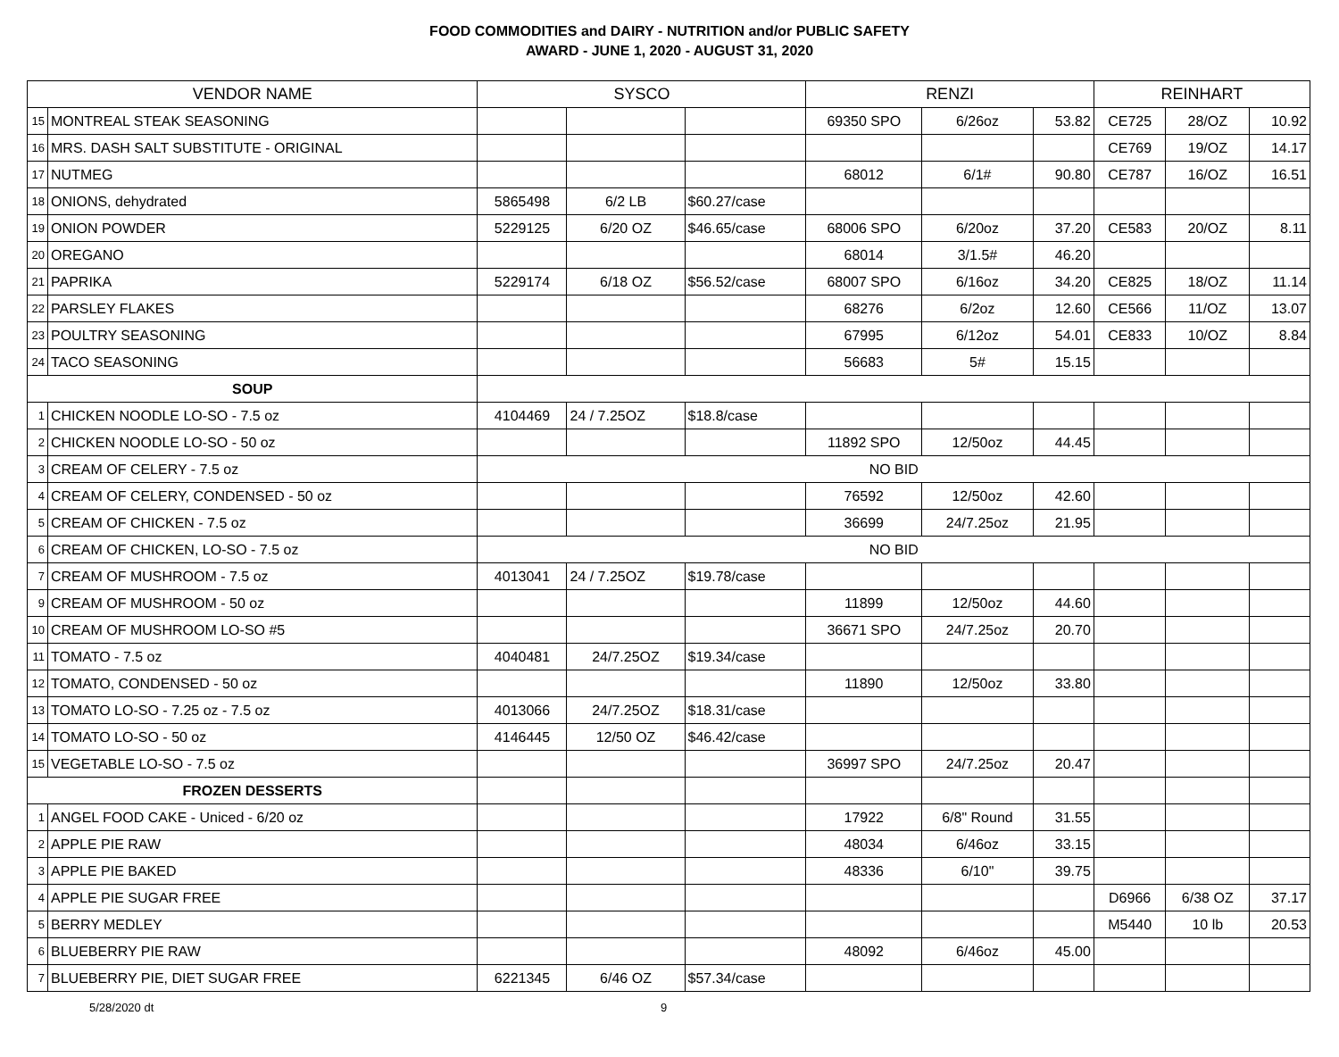FOOD COMMODITIES and DAIRY - NUTRITION and/or PUBLIC SAFETY
AWARD - JUNE 1, 2020 - AUGUST 31, 2020
| VENDOR NAME | | SYSCO | | | RENZI | | | REINHART | | |
| --- | --- | --- | --- | --- | --- | --- | --- | --- | --- | --- |
| 15 | MONTREAL STEAK SEASONING | | | | 69350 SPO | 6/26oz | 53.82 | CE725 | 28/OZ | 10.92 |
| 16 | MRS. DASH SALT SUBSTITUTE - ORIGINAL | | | | | | | CE769 | 19/OZ | 14.17 |
| 17 | NUTMEG | | | | 68012 | 6/1# | 90.80 | CE787 | 16/OZ | 16.51 |
| 18 | ONIONS, dehydrated | 5865498 | 6/2 LB | $60.27/case | | | | | | |
| 19 | ONION POWDER | 5229125 | 6/20 OZ | $46.65/case | 68006 SPO | 6/20oz | 37.20 | CE583 | 20/OZ | 8.11 |
| 20 | OREGANO | | | | 68014 | 3/1.5# | 46.20 | | | |
| 21 | PAPRIKA | 5229174 | 6/18 OZ | $56.52/case | 68007 SPO | 6/16oz | 34.20 | CE825 | 18/OZ | 11.14 |
| 22 | PARSLEY FLAKES | | | | 68276 | 6/2oz | 12.60 | CE566 | 11/OZ | 13.07 |
| 23 | POULTRY SEASONING | | | | 67995 | 6/12oz | 54.01 | CE833 | 10/OZ | 8.84 |
| 24 | TACO SEASONING | | | | 56683 | 5# | 15.15 | | | |
| SOUP | | | | | | | | | | |
| 1 | CHICKEN NOODLE LO-SO - 7.5 oz | 4104469 | 24 / 7.25OZ | $18.8/case | | | | | | |
| 2 | CHICKEN NOODLE LO-SO - 50 oz | | | | 11892 SPO | 12/50oz | 44.45 | | | |
| 3 | CREAM OF CELERY - 7.5 oz | NO BID | | | | | | | | |
| 4 | CREAM OF CELERY, CONDENSED - 50 oz | | | | 76592 | 12/50oz | 42.60 | | | |
| 5 | CREAM OF CHICKEN - 7.5 oz | | | | 36699 | 24/7.25oz | 21.95 | | | |
| 6 | CREAM OF CHICKEN, LO-SO - 7.5 oz | NO BID | | | | | | | | |
| 7 | CREAM OF MUSHROOM - 7.5 oz | 4013041 | 24 / 7.25OZ | $19.78/case | | | | | | |
| 9 | CREAM OF MUSHROOM - 50 oz | | | | 11899 | 12/50oz | 44.60 | | | |
| 10 | CREAM OF MUSHROOM LO-SO #5 | | | | 36671 SPO | 24/7.25oz | 20.70 | | | |
| 11 | TOMATO - 7.5 oz | 4040481 | 24/7.25OZ | $19.34/case | | | | | | |
| 12 | TOMATO, CONDENSED - 50 oz | | | | 11890 | 12/50oz | 33.80 | | | |
| 13 | TOMATO LO-SO - 7.25 oz - 7.5 oz | 4013066 | 24/7.25OZ | $18.31/case | | | | | | |
| 14 | TOMATO LO-SO - 50 oz | 4146445 | 12/50 OZ | $46.42/case | | | | | | |
| 15 | VEGETABLE LO-SO - 7.5 oz | | | | 36997 SPO | 24/7.25oz | 20.47 | | | |
| FROZEN DESSERTS | | | | | | | | | | |
| 1 | ANGEL FOOD CAKE - Uniced - 6/20 oz | | | | 17922 | 6/8" Round | 31.55 | | | |
| 2 | APPLE PIE RAW | | | | 48034 | 6/46oz | 33.15 | | | |
| 3 | APPLE PIE BAKED | | | | 48336 | 6/10" | 39.75 | | | |
| 4 | APPLE PIE SUGAR FREE | | | | | | | D6966 | 6/38 OZ | 37.17 |
| 5 | BERRY MEDLEY | | | | | | | M5440 | 10 lb | 20.53 |
| 6 | BLUEBERRY PIE RAW | | | | 48092 | 6/46oz | 45.00 | | | |
| 7 | BLUEBERRY PIE, DIET SUGAR FREE | 6221345 | 6/46 OZ | $57.34/case | | | | | | |
5/28/2020 dt 9